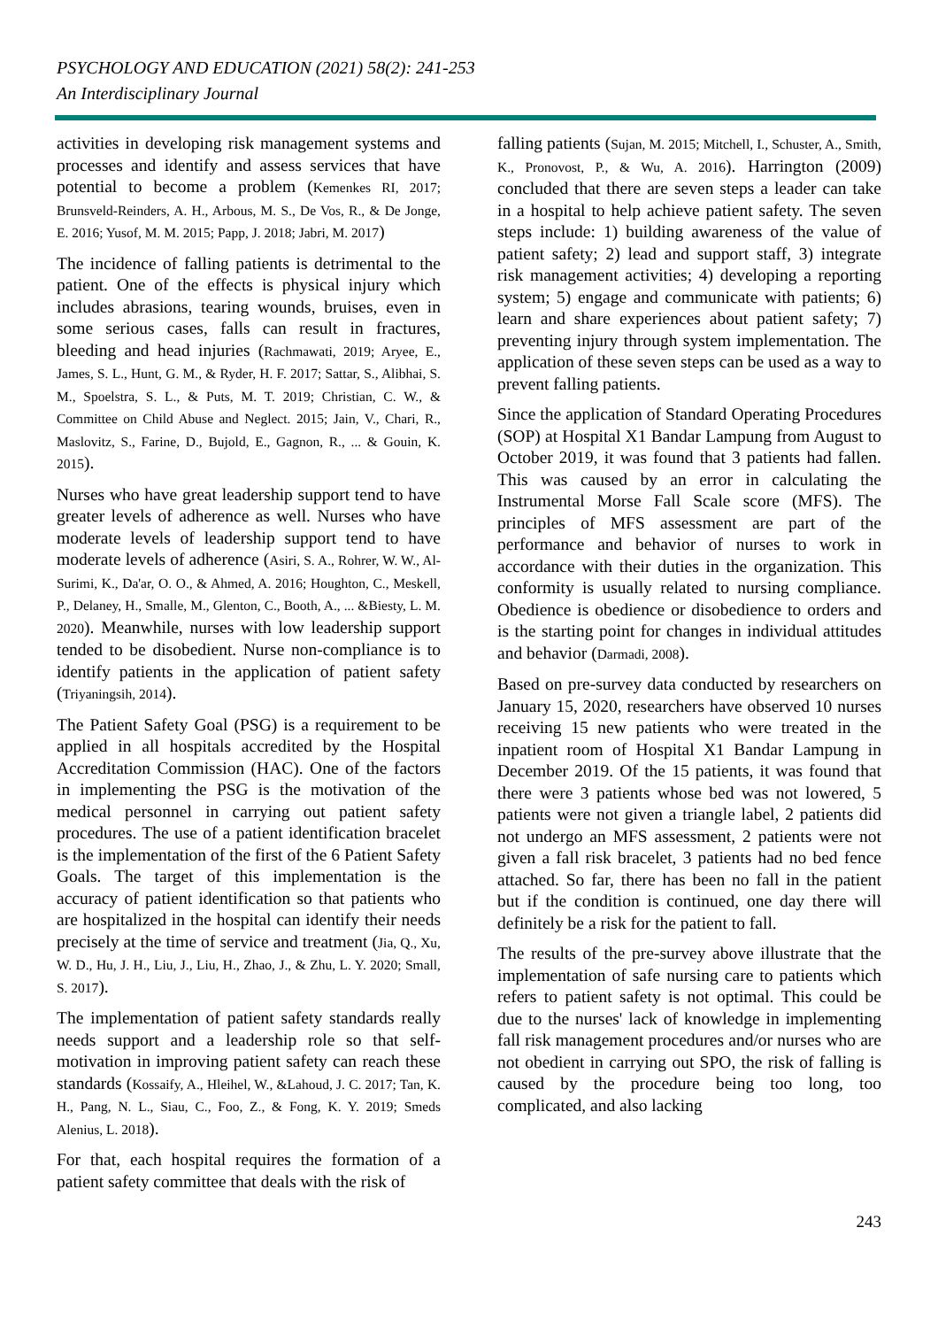PSYCHOLOGY AND EDUCATION (2021) 58(2): 241-253
An Interdisciplinary Journal
activities in developing risk management systems and processes and identify and assess services that have potential to become a problem (Kemenkes RI, 2017; Brunsveld-Reinders, A. H., Arbous, M. S., De Vos, R., & De Jonge, E. 2016; Yusof, M. M. 2015; Papp, J. 2018; Jabri, M. 2017)
The incidence of falling patients is detrimental to the patient. One of the effects is physical injury which includes abrasions, tearing wounds, bruises, even in some serious cases, falls can result in fractures, bleeding and head injuries (Rachmawati, 2019; Aryee, E., James, S. L., Hunt, G. M., & Ryder, H. F. 2017; Sattar, S., Alibhai, S. M., Spoelstra, S. L., & Puts, M. T. 2019; Christian, C. W., & Committee on Child Abuse and Neglect. 2015; Jain, V., Chari, R., Maslovitz, S., Farine, D., Bujold, E., Gagnon, R., ... & Gouin, K. 2015).
Nurses who have great leadership support tend to have greater levels of adherence as well. Nurses who have moderate levels of leadership support tend to have moderate levels of adherence (Asiri, S. A., Rohrer, W. W., Al-Surimi, K., Da'ar, O. O., & Ahmed, A. 2016; Houghton, C., Meskell, P., Delaney, H., Smalle, M., Glenton, C., Booth, A., ... &Biesty, L. M. 2020). Meanwhile, nurses with low leadership support tended to be disobedient. Nurse non-compliance is to identify patients in the application of patient safety (Triyaningsih, 2014).
The Patient Safety Goal (PSG) is a requirement to be applied in all hospitals accredited by the Hospital Accreditation Commission (HAC). One of the factors in implementing the PSG is the motivation of the medical personnel in carrying out patient safety procedures. The use of a patient identification bracelet is the implementation of the first of the 6 Patient Safety Goals. The target of this implementation is the accuracy of patient identification so that patients who are hospitalized in the hospital can identify their needs precisely at the time of service and treatment (Jia, Q., Xu, W. D., Hu, J. H., Liu, J., Liu, H., Zhao, J., & Zhu, L. Y. 2020; Small, S. 2017).
The implementation of patient safety standards really needs support and a leadership role so that self-motivation in improving patient safety can reach these standards (Kossaify, A., Hleihel, W., &Lahoud, J. C. 2017; Tan, K. H., Pang, N. L., Siau, C., Foo, Z., & Fong, K. Y. 2019; Smeds Alenius, L. 2018).
For that, each hospital requires the formation of a patient safety committee that deals with the risk of
falling patients (Sujan, M. 2015; Mitchell, I., Schuster, A., Smith, K., Pronovost, P., & Wu, A. 2016). Harrington (2009) concluded that there are seven steps a leader can take in a hospital to help achieve patient safety. The seven steps include: 1) building awareness of the value of patient safety; 2) lead and support staff, 3) integrate risk management activities; 4) developing a reporting system; 5) engage and communicate with patients; 6) learn and share experiences about patient safety; 7) preventing injury through system implementation. The application of these seven steps can be used as a way to prevent falling patients.
Since the application of Standard Operating Procedures (SOP) at Hospital X1 Bandar Lampung from August to October 2019, it was found that 3 patients had fallen. This was caused by an error in calculating the Instrumental Morse Fall Scale score (MFS). The principles of MFS assessment are part of the performance and behavior of nurses to work in accordance with their duties in the organization. This conformity is usually related to nursing compliance. Obedience is obedience or disobedience to orders and is the starting point for changes in individual attitudes and behavior (Darmadi, 2008).
Based on pre-survey data conducted by researchers on January 15, 2020, researchers have observed 10 nurses receiving 15 new patients who were treated in the inpatient room of Hospital X1 Bandar Lampung in December 2019. Of the 15 patients, it was found that there were 3 patients whose bed was not lowered, 5 patients were not given a triangle label, 2 patients did not undergo an MFS assessment, 2 patients were not given a fall risk bracelet, 3 patients had no bed fence attached. So far, there has been no fall in the patient but if the condition is continued, one day there will definitely be a risk for the patient to fall.
The results of the pre-survey above illustrate that the implementation of safe nursing care to patients which refers to patient safety is not optimal. This could be due to the nurses' lack of knowledge in implementing fall risk management procedures and/or nurses who are not obedient in carrying out SPO, the risk of falling is caused by the procedure being too long, too complicated, and also lacking
243